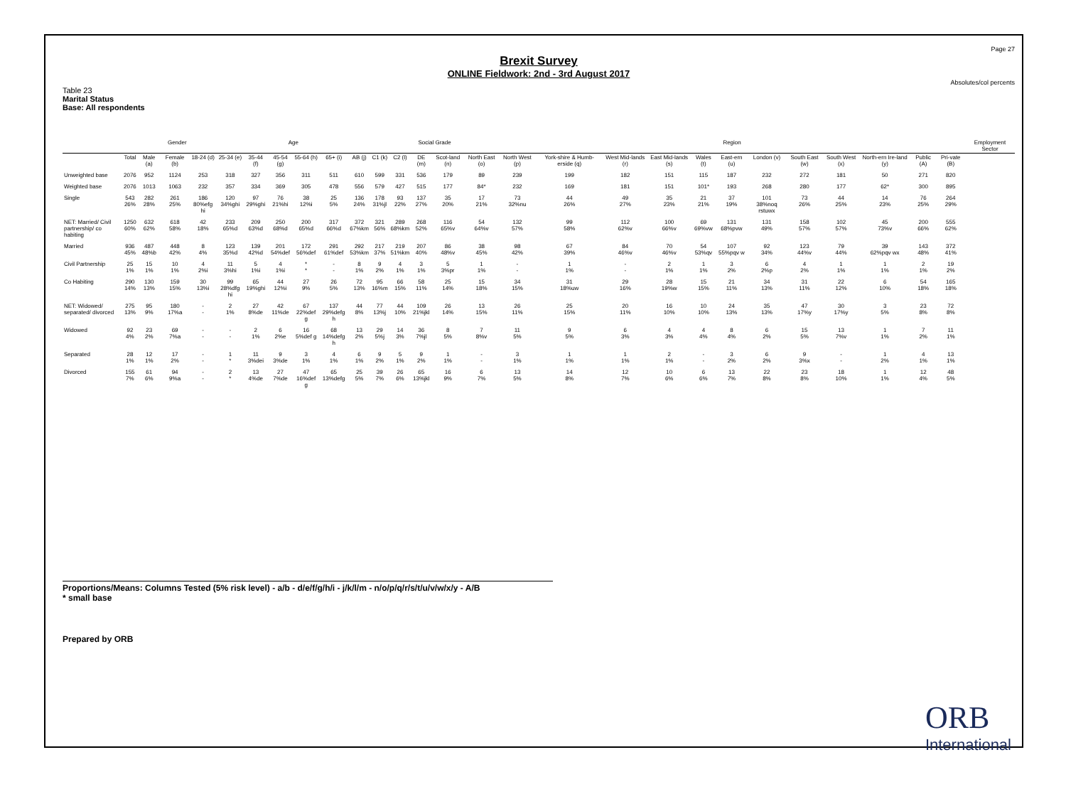Page 27
Brexit Survey
ONLINE Fieldwork: 2nd - 3rd August 2017
Absolutes/col percents
Table 23
Marital Status
Base: All respondents
| | | Gender | | | Age | | | | | | Social Grade | | | | | Region | | | | | | | | | | | | Employment Sector |
| --- | --- | --- | --- | --- | --- | --- | --- | --- | --- | --- | --- | --- | --- | --- | --- | --- | --- | --- | --- | --- | --- | --- | --- | --- | --- | --- | --- | --- |
| | Total | Male (a) | Female (b) | 18-24 (d) | 25-34 (e) | 35-44 (f) | 45-54 (g) | 55-64 (h) | 65+ (i) | AB (j) | C1 (k) | C2 (l) | DE (m) | Scot-land (n) | North East (o) | North West (p) | York-shire & Humb-erside (q) | West Mid-lands (r) | East Mid-lands (s) | Wales (t) | East-ern (u) | London (v) | South East (w) | South West (x) | North-ern Ire-land (y) | Public (A) | Pri-vate (B) | |
| Unweighted base | 2076 | 952 | 1124 | 253 | 318 | 327 | 356 | 311 | 511 | 610 | 599 | 331 | 536 | 179 | 89 | 239 | 199 | 182 | 151 | 115 | 187 | 232 | 272 | 181 | 50 | 271 | 820 | |
| Weighted base | 2076 | 1013 | 1063 | 232 | 357 | 334 | 369 | 305 | 478 | 556 | 579 | 427 | 515 | 177 | 84* | 232 | 169 | 181 | 151 | 101* | 193 | 268 | 280 | 177 | 62* | 300 | 895 | |
| Single | 543 26% | 282 28% | 261 25% | 186 80%efg hi | 120 34%ghi | 97 29%ghi | 76 21%hi | 38 12%i | 25 5% | 136 24% | 178 31%jl | 93 22% | 137 27% | 35 20% | 17 21% | 73 32%nu | 44 26% | 49 27% | 35 23% | 21 21% | 37 19% | 101 38%noq rstuwx | 73 26% | 44 25% | 14 23% | 76 25% | 264 29% | |
| NET: Married/ Civil partnership/ co habiting | 1250 60% | 632 62% | 618 58% | 42 18% | 233 65%d | 209 63%d | 250 68%d | 200 65%d | 317 66%d | 372 67%km | 321 56% | 289 68%km | 268 52% | 116 65%v | 54 64%v | 132 57% | 99 58% | 112 62%v | 100 66%v | 69 69%vw | 131 68%pvw | 131 49% | 158 57% | 102 57% | 45 73%v | 200 66% | 555 62% | |
| Married | 936 45% | 487 48%b | 448 42% | 8 4% | 123 35%d | 139 42%d | 201 54%def | 172 56%def | 291 61%def | 292 53%km | 217 37% | 219 51%km | 207 40% | 86 48%v | 38 45% | 98 42% | 67 39% | 84 46%v | 70 46%v | 54 53%qv | 107 55%pqv w | 92 34% | 123 44%v | 79 44% | 39 62%pqv wx | 143 48% | 372 41% | |
| Civil Partnership | 25 1% | 15 1% | 10 1% | 4 2%i | 11 3%hi | 5 1%i | 4 1%i | * * | - - | 8 1% | 9 2% | 4 1% | 3 1% | 5 3%pr | 1 1% | - - | 1 1% | - - | 2 1% | 1 1% | 3 2% | 6 2%p | 4 2% | 1 1% | 1 1% | 2 1% | 19 2% | |
| Co Habiting | 290 14% | 130 13% | 159 15% | 30 13%i | 99 28%dfg hi | 65 19%ghi | 44 12%i | 27 9% | 26 5% | 72 13% | 95 16%m | 66 15% | 58 11% | 25 14% | 15 18% | 34 15% | 31 18%uw | 29 16% | 28 19%w | 15 15% | 21 11% | 34 13% | 31 11% | 22 12% | 6 10% | 54 18% | 165 18% | |
| NET: Widowed/ separated/ divorced | 275 13% | 95 9% | 180 17%a | - - | 2 1% | 27 8%de | 42 11%de | 67 22%def g | 137 29%defg h | 44 8% | 77 13%j | 44 10% | 109 21%jkl | 26 14% | 13 15% | 26 11% | 25 15% | 20 11% | 16 10% | 10 10% | 24 13% | 35 13% | 47 17%y | 30 17%y | 3 5% | 23 8% | 72 8% | |
| Widowed | 92 4% | 23 2% | 69 7%a | - - | - - | 2 1% | 6 2%e | 16 5%def g | 68 14%defg h | 13 2% | 29 5%j | 14 3% | 36 7%jl | 8 5% | 7 8%v | 11 5% | 9 5% | 6 3% | 4 3% | 4 4% | 8 4% | 6 2% | 15 5% | 13 7%v | 1 1% | 7 2% | 11 1% | |
| Separated | 28 1% | 12 1% | 17 2% | - - | 1 * | 11 3%dei | 9 3%de | 3 1% | 4 1% | 6 1% | 9 2% | 5 1% | 9 2% | 1 1% | - - | 3 1% | 1 1% | 1 1% | 2 1% | - - | 3 2% | 6 2% | 9 3%x | - - | 1 2% | 4 1% | 13 1% | |
| Divorced | 155 7% | 61 6% | 94 9%a | - - | 2 * | 13 4%de | 27 7%de | 47 16%def g | 65 13%defg | 25 5% | 39 7% | 26 6% | 65 13%jkl | 16 9% | 6 7% | 13 5% | 14 8% | 12 7% | 10 6% | 6 6% | 13 7% | 22 8% | 23 8% | 18 10% | 1 1% | 12 4% | 48 5% | |
Proportions/Means: Columns Tested (5% risk level) - a/b - d/e/f/g/h/i - j/k/l/m - n/o/p/q/r/s/t/u/v/w/x/y - A/B
* small base
Prepared by ORB
ORB
International